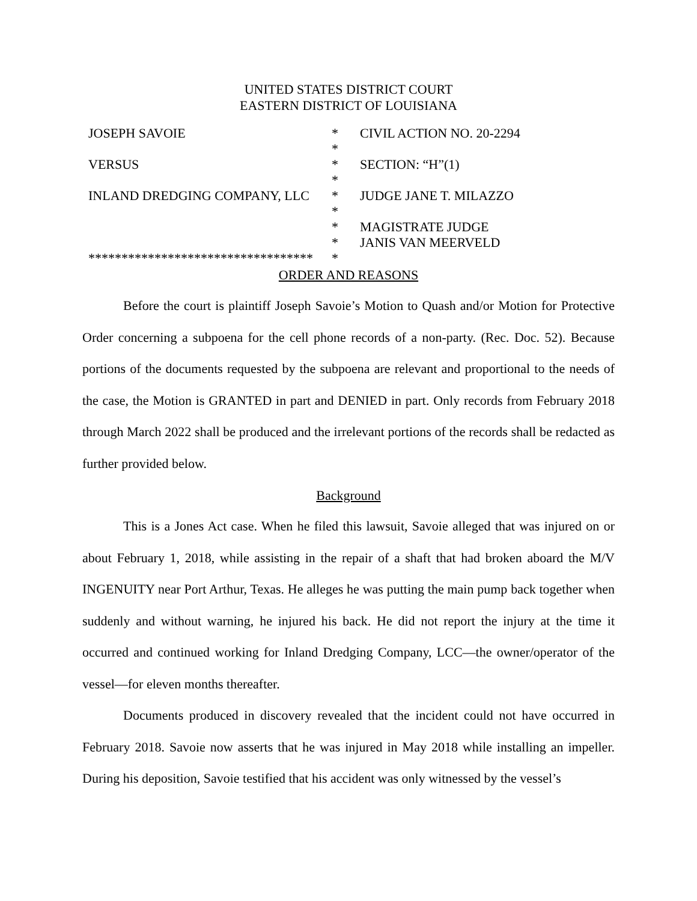UNITED STATES DISTRICT COURT
EASTERN DISTRICT OF LOUISIANA
| JOSEPH SAVOIE | * | CIVIL ACTION NO. 20-2294 |
| | * | |
| VERSUS | * | SECTION: “H”(1) |
| | * | |
| INLAND DREDGING COMPANY, LLC | * | JUDGE JANE T. MILAZZO |
| | * | |
| | * | MAGISTRATE JUDGE |
| | * | JANIS VAN MEERVELD |
| ********************************** | * | |
ORDER AND REASONS
Before the court is plaintiff Joseph Savoie’s Motion to Quash and/or Motion for Protective Order concerning a subpoena for the cell phone records of a non-party. (Rec. Doc. 52). Because portions of the documents requested by the subpoena are relevant and proportional to the needs of the case, the Motion is GRANTED in part and DENIED in part. Only records from February 2018 through March 2022 shall be produced and the irrelevant portions of the records shall be redacted as further provided below.
Background
This is a Jones Act case. When he filed this lawsuit, Savoie alleged that was injured on or about February 1, 2018, while assisting in the repair of a shaft that had broken aboard the M/V INGENUITY near Port Arthur, Texas. He alleges he was putting the main pump back together when suddenly and without warning, he injured his back. He did not report the injury at the time it occurred and continued working for Inland Dredging Company, LCC—the owner/operator of the vessel—for eleven months thereafter.
Documents produced in discovery revealed that the incident could not have occurred in February 2018. Savoie now asserts that he was injured in May 2018 while installing an impeller. During his deposition, Savoie testified that his accident was only witnessed by the vessel’s